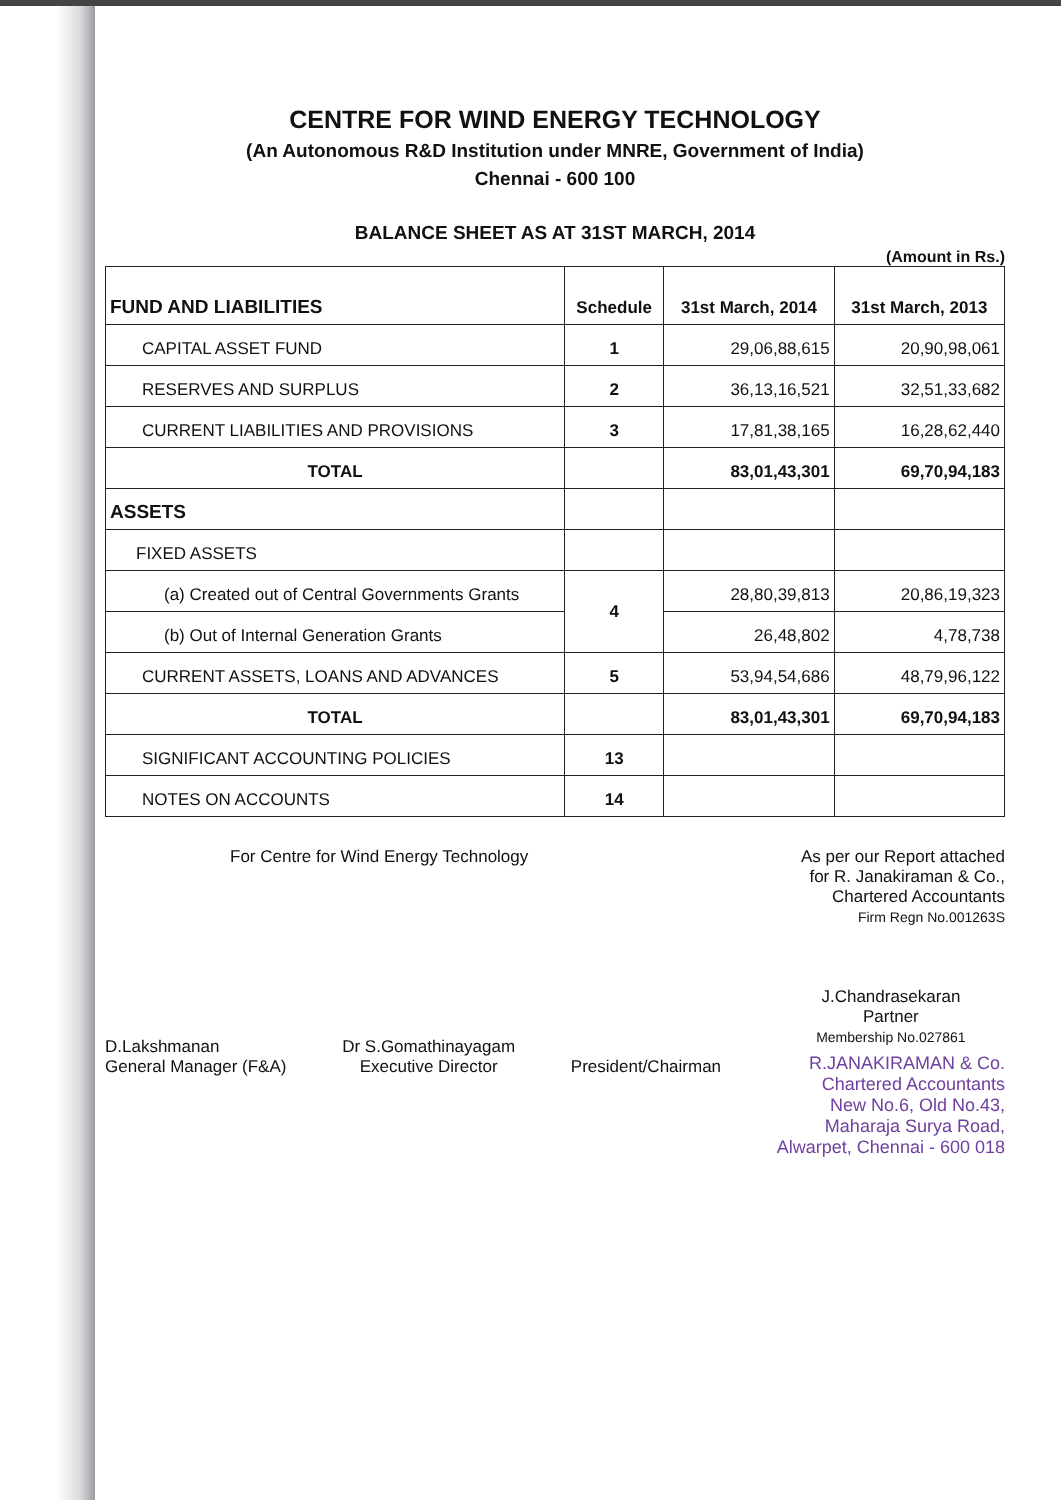CENTRE FOR WIND ENERGY TECHNOLOGY
(An Autonomous R&D Institution under MNRE, Government of India)
Chennai - 600 100
BALANCE SHEET AS AT 31ST MARCH, 2014
(Amount in Rs.)
| FUND AND LIABILITIES | Schedule | 31st March, 2014 | 31st March, 2013 |
| --- | --- | --- | --- |
| CAPITAL ASSET FUND | 1 | 29,06,88,615 | 20,90,98,061 |
| RESERVES AND SURPLUS | 2 | 36,13,16,521 | 32,51,33,682 |
| CURRENT LIABILITIES AND PROVISIONS | 3 | 17,81,38,165 | 16,28,62,440 |
| TOTAL | | 83,01,43,301 | 69,70,94,183 |
| ASSETS | | | |
| FIXED ASSETS | | | |
| (a) Created out of Central Governments Grants | 4 | 28,80,39,813 | 20,86,19,323 |
| (b) Out of Internal Generation Grants | | 26,48,802 | 4,78,738 |
| CURRENT ASSETS, LOANS AND ADVANCES | 5 | 53,94,54,686 | 48,79,96,122 |
| TOTAL | | 83,01,43,301 | 69,70,94,183 |
| SIGNIFICANT ACCOUNTING POLICIES | 13 | | |
| NOTES ON ACCOUNTS | 14 | | |
For Centre for Wind Energy Technology
As per our Report attached
for R. Janakiraman & Co.,
Chartered Accountants
Firm Regn No.001263S
D.Lakshmanan
General Manager (F&A)
Dr S.Gomathinayagam
Executive Director
President/Chairman
J.Chandrasekaran
Partner
Membership No.027861
R.JANAKIRAMAN & Co.
Chartered Accountants
New No.6, Old No.43,
Maharaja Surya Road,
Alwarpet, Chennai - 600 018